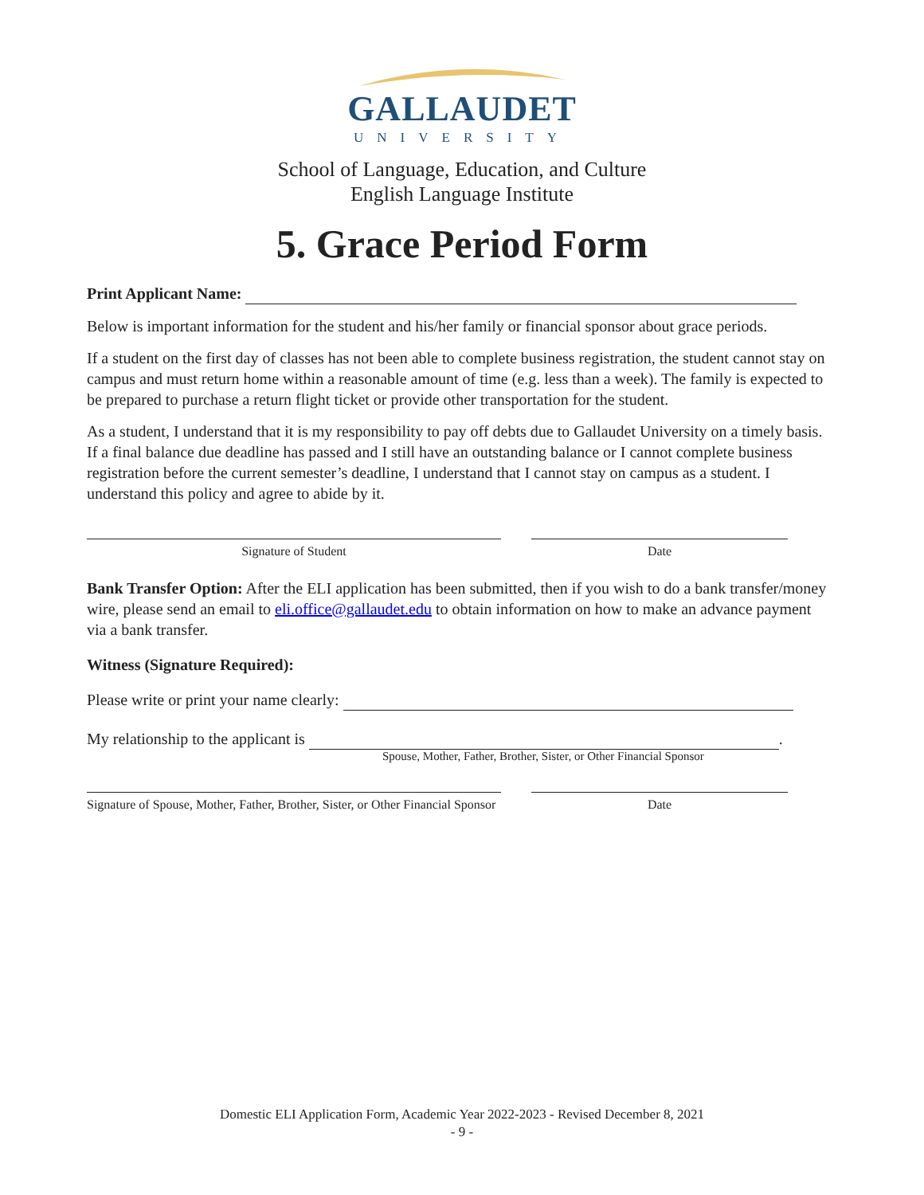GALLAUDET
UNIVERSITY
School of Language, Education, and Culture
English Language Institute
5. Grace Period Form
Print Applicant Name:
Below is important information for the student and his/her family or financial sponsor about grace periods.
If a student on the first day of classes has not been able to complete business registration, the student cannot stay on campus and must return home within a reasonable amount of time (e.g. less than a week). The family is expected to be prepared to purchase a return flight ticket or provide other transportation for the student.
As a student, I understand that it is my responsibility to pay off debts due to Gallaudet University on a timely basis. If a final balance due deadline has passed and I still have an outstanding balance or I cannot complete business registration before the current semester’s deadline, I understand that I cannot stay on campus as a student. I understand this policy and agree to abide by it.
Signature of Student Date
Bank Transfer Option: After the ELI application has been submitted, then if you wish to do a bank transfer/money wire, please send an email to eli.office@gallaudet.edu to obtain information on how to make an advance payment via a bank transfer.
Witness (Signature Required):
Please write or print your name clearly:
My relationship to the applicant is .
Spouse, Mother, Father, Brother, Sister, or Other Financial Sponsor
Signature of Spouse, Mother, Father, Brother, Sister, or Other Financial Sponsor Date
Domestic ELI Application Form, Academic Year 2022-2023 - Revised December 8, 2021
- 9 -